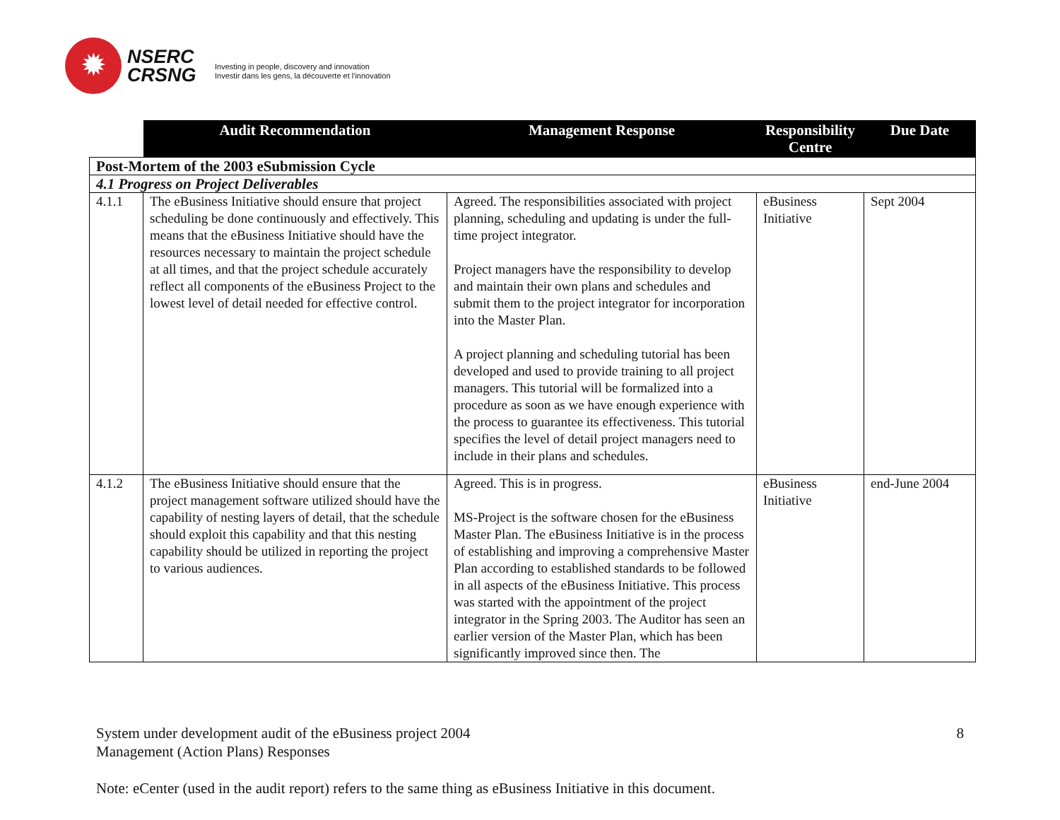✹
NSERC
CRSNG
Investing in people, discovery and innovation
Investir dans les gens, la découverte et l'innovation
| | Audit Recommendation | Management Response | Responsibility Centre | Due Date |
| --- | --- | --- | --- | --- |
| Post-Mortem of the 2003 eSubmission Cycle | | | | |
| 4.1 Progress on Project Deliverables | | | | |
| 4.1.1 | The eBusiness Initiative should ensure that project scheduling be done continuously and effectively. This means that the eBusiness Initiative should have the resources necessary to maintain the project schedule at all times, and that the project schedule accurately reflect all components of the eBusiness Project to the lowest level of detail needed for effective control. | Agreed. The responsibilities associated with project planning, scheduling and updating is under the full-time project integrator. Project managers have the responsibility to develop and maintain their own plans and schedules and submit them to the project integrator for incorporation into the Master Plan. A project planning and scheduling tutorial has been developed and used to provide training to all project managers. This tutorial will be formalized into a procedure as soon as we have enough experience with the process to guarantee its effectiveness. This tutorial specifies the level of detail project managers need to include in their plans and schedules. | eBusiness Initiative | Sept 2004 |
| 4.1.2 | The eBusiness Initiative should ensure that the project management software utilized should have the capability of nesting layers of detail, that the schedule should exploit this capability and that this nesting capability should be utilized in reporting the project to various audiences. | Agreed. This is in progress. MS-Project is the software chosen for the eBusiness Master Plan. The eBusiness Initiative is in the process of establishing and improving a comprehensive Master Plan according to established standards to be followed in all aspects of the eBusiness Initiative. This process was started with the appointment of the project integrator in the Spring 2003. The Auditor has seen an earlier version of the Master Plan, which has been significantly improved since then. The | eBusiness Initiative | end-June 2004 |
System under development audit of the eBusiness project 2004
Management (Action Plans) Responses 8
Note: eCenter (used in the audit report) refers to the same thing as eBusiness Initiative in this document.